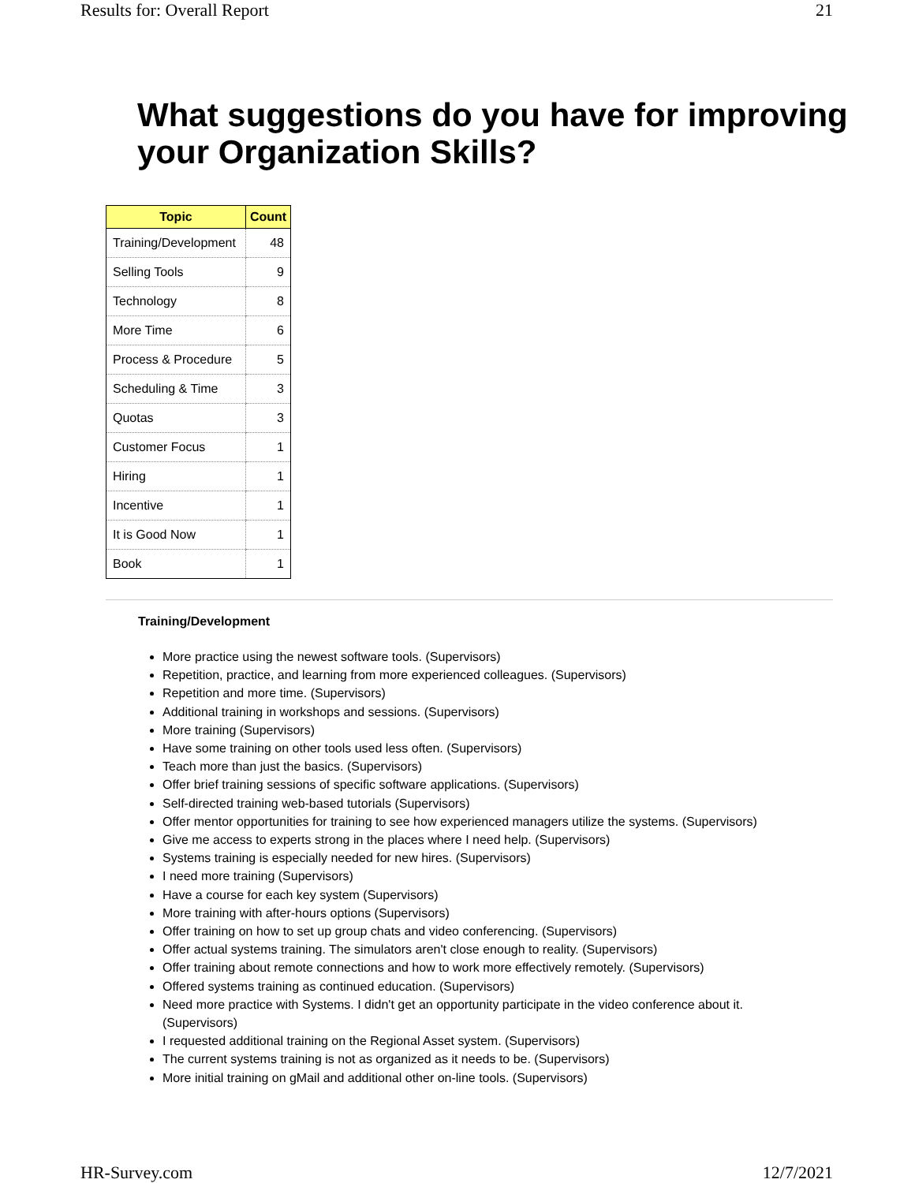Results for: Overall Report 21
What suggestions do you have for improving your Organization Skills?
| Topic | Count |
| --- | --- |
| Training/Development | 48 |
| Selling Tools | 9 |
| Technology | 8 |
| More Time | 6 |
| Process & Procedure | 5 |
| Scheduling & Time | 3 |
| Quotas | 3 |
| Customer Focus | 1 |
| Hiring | 1 |
| Incentive | 1 |
| It is Good Now | 1 |
| Book | 1 |
Training/Development
More practice using the newest software tools. (Supervisors)
Repetition, practice, and learning from more experienced colleagues. (Supervisors)
Repetition and more time. (Supervisors)
Additional training in workshops and sessions. (Supervisors)
More training (Supervisors)
Have some training on other tools used less often. (Supervisors)
Teach more than just the basics. (Supervisors)
Offer brief training sessions of specific software applications. (Supervisors)
Self-directed training web-based tutorials (Supervisors)
Offer mentor opportunities for training to see how experienced managers utilize the systems. (Supervisors)
Give me access to experts strong in the places where I need help. (Supervisors)
Systems training is especially needed for new hires. (Supervisors)
I need more training (Supervisors)
Have a course for each key system (Supervisors)
More training with after-hours options (Supervisors)
Offer training on how to set up group chats and video conferencing. (Supervisors)
Offer actual systems training. The simulators aren't close enough to reality. (Supervisors)
Offer training about remote connections and how to work more effectively remotely. (Supervisors)
Offered systems training as continued education. (Supervisors)
Need more practice with Systems. I didn't get an opportunity participate in the video conference about it. (Supervisors)
I requested additional training on the Regional Asset system. (Supervisors)
The current systems training is not as organized as it needs to be. (Supervisors)
More initial training on gMail and additional other on-line tools. (Supervisors)
HR-Survey.com 12/7/2021